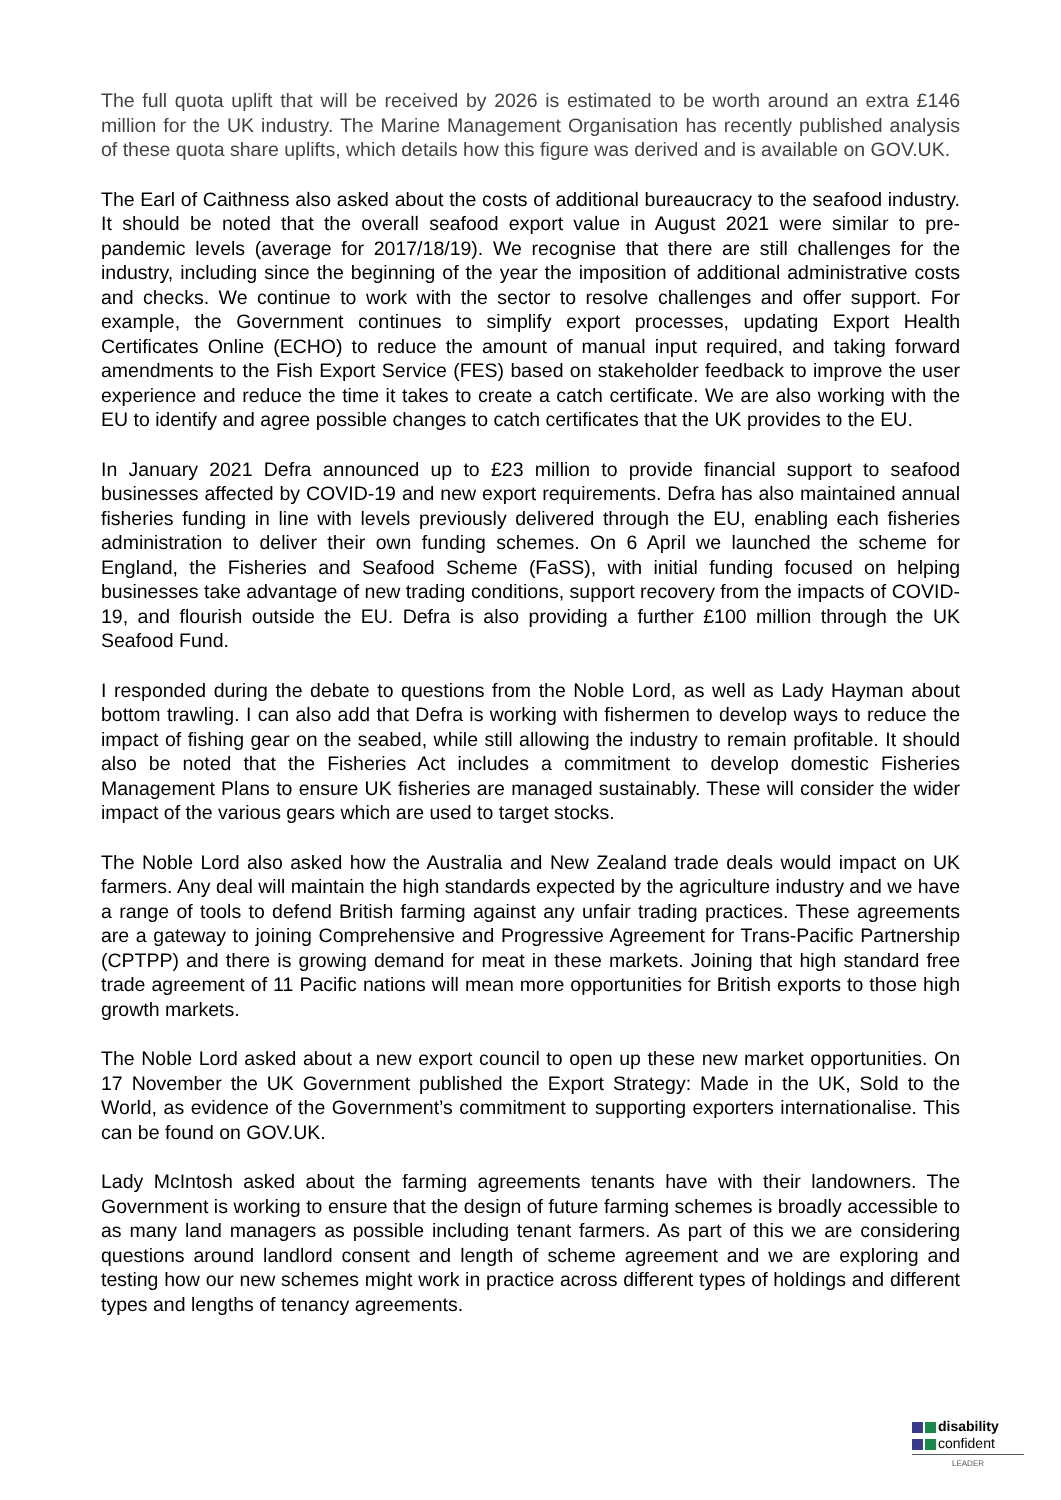The full quota uplift that will be received by 2026 is estimated to be worth around an extra £146 million for the UK industry. The Marine Management Organisation has recently published analysis of these quota share uplifts, which details how this figure was derived and is available on GOV.UK.
The Earl of Caithness also asked about the costs of additional bureaucracy to the seafood industry. It should be noted that the overall seafood export value in August 2021 were similar to pre-pandemic levels (average for 2017/18/19). We recognise that there are still challenges for the industry, including since the beginning of the year the imposition of additional administrative costs and checks. We continue to work with the sector to resolve challenges and offer support. For example, the Government continues to simplify export processes, updating Export Health Certificates Online (ECHO) to reduce the amount of manual input required, and taking forward amendments to the Fish Export Service (FES) based on stakeholder feedback to improve the user experience and reduce the time it takes to create a catch certificate. We are also working with the EU to identify and agree possible changes to catch certificates that the UK provides to the EU.
In January 2021 Defra announced up to £23 million to provide financial support to seafood businesses affected by COVID-19 and new export requirements. Defra has also maintained annual fisheries funding in line with levels previously delivered through the EU, enabling each fisheries administration to deliver their own funding schemes. On 6 April we launched the scheme for England, the Fisheries and Seafood Scheme (FaSS), with initial funding focused on helping businesses take advantage of new trading conditions, support recovery from the impacts of COVID-19, and flourish outside the EU. Defra is also providing a further £100 million through the UK Seafood Fund.
I responded during the debate to questions from the Noble Lord, as well as Lady Hayman about bottom trawling. I can also add that Defra is working with fishermen to develop ways to reduce the impact of fishing gear on the seabed, while still allowing the industry to remain profitable. It should also be noted that the Fisheries Act includes a commitment to develop domestic Fisheries Management Plans to ensure UK fisheries are managed sustainably. These will consider the wider impact of the various gears which are used to target stocks.
The Noble Lord also asked how the Australia and New Zealand trade deals would impact on UK farmers. Any deal will maintain the high standards expected by the agriculture industry and we have a range of tools to defend British farming against any unfair trading practices. These agreements are a gateway to joining Comprehensive and Progressive Agreement for Trans-Pacific Partnership (CPTPP) and there is growing demand for meat in these markets. Joining that high standard free trade agreement of 11 Pacific nations will mean more opportunities for British exports to those high growth markets.
The Noble Lord asked about a new export council to open up these new market opportunities. On 17 November the UK Government published the Export Strategy: Made in the UK, Sold to the World, as evidence of the Government’s commitment to supporting exporters internationalise. This can be found on GOV.UK.
Lady McIntosh asked about the farming agreements tenants have with their landowners. The Government is working to ensure that the design of future farming schemes is broadly accessible to as many land managers as possible including tenant farmers. As part of this we are considering questions around landlord consent and length of scheme agreement and we are exploring and testing how our new schemes might work in practice across different types of holdings and different types and lengths of tenancy agreements.
disability
confident
LEADER